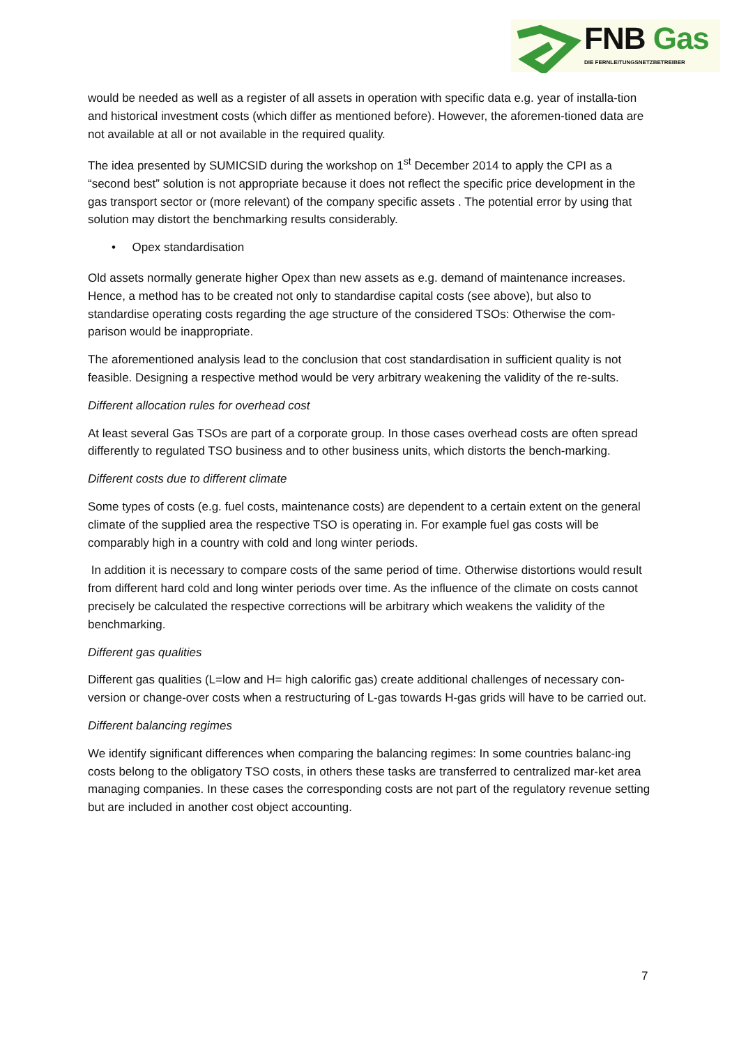FNB Gas
DIE FERNLEITUNGSNETZBETREIBER
would be needed as well as a register of all assets in operation with specific data e.g. year of installa-tion and historical investment costs (which differ as mentioned before). However, the aforemen-tioned data are not available at all or not available in the required quality.
The idea presented by SUMICSID during the workshop on 1<sup>st</sup> December 2014 to apply the CPI as a “second best” solution is not appropriate because it does not reflect the specific price development in the gas transport sector or (more relevant) of the company specific assets . The potential error by using that solution may distort the benchmarking results considerably.
• Opex standardisation
Old assets normally generate higher Opex than new assets as e.g. demand of maintenance increases. Hence, a method has to be created not only to standardise capital costs (see above), but also to standardise operating costs regarding the age structure of the considered TSOs: Otherwise the com-parison would be inappropriate.
The aforementioned analysis lead to the conclusion that cost standardisation in sufficient quality is not feasible. Designing a respective method would be very arbitrary weakening the validity of the re-sults.
Different allocation rules for overhead cost
At least several Gas TSOs are part of a corporate group. In those cases overhead costs are often spread differently to regulated TSO business and to other business units, which distorts the bench-marking.
Different costs due to different climate
Some types of costs (e.g. fuel costs, maintenance costs) are dependent to a certain extent on the general climate of the supplied area the respective TSO is operating in. For example fuel gas costs will be comparably high in a country with cold and long winter periods.
In addition it is necessary to compare costs of the same period of time. Otherwise distortions would result from different hard cold and long winter periods over time. As the influence of the climate on costs cannot precisely be calculated the respective corrections will be arbitrary which weakens the validity of the benchmarking.
Different gas qualities
Different gas qualities (L=low and H= high calorific gas) create additional challenges of necessary con-version or change-over costs when a restructuring of L-gas towards H-gas grids will have to be carried out.
Different balancing regimes
We identify significant differences when comparing the balancing regimes: In some countries balanc-ing costs belong to the obligatory TSO costs, in others these tasks are transferred to centralized mar-ket area managing companies. In these cases the corresponding costs are not part of the regulatory revenue setting but are included in another cost object accounting.
7